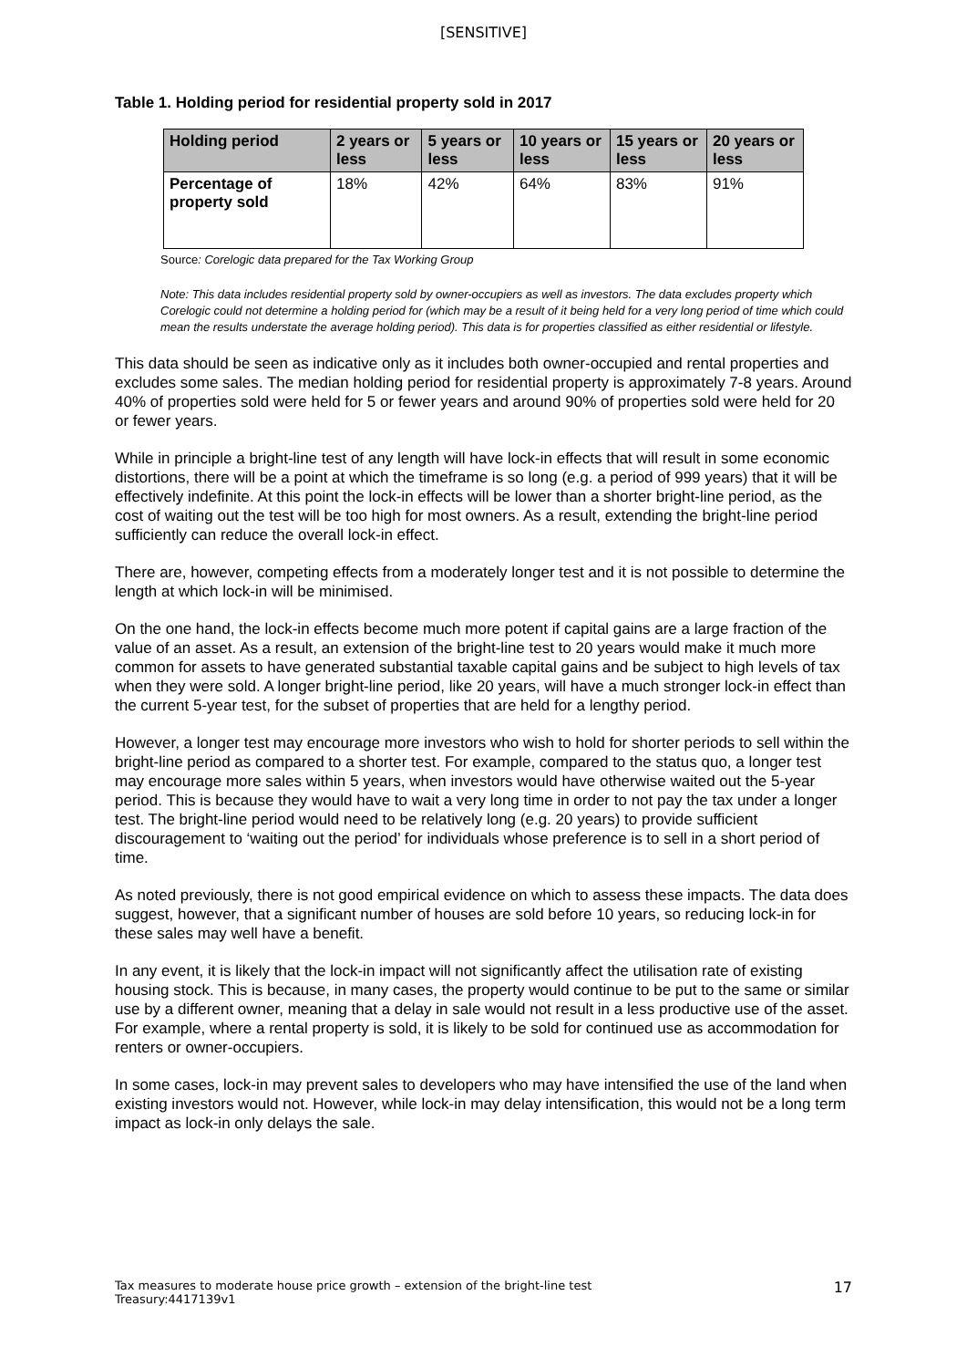[SENSITIVE]
Table 1. Holding period for residential property sold in 2017
| Holding period | 2 years or less | 5 years or less | 10 years or less | 15 years or less | 20 years or less |
| --- | --- | --- | --- | --- | --- |
| Percentage of property sold | 18% | 42% | 64% | 83% | 91% |
Source: Corelogic data prepared for the Tax Working Group
Note: This data includes residential property sold by owner-occupiers as well as investors. The data excludes property which Corelogic could not determine a holding period for (which may be a result of it being held for a very long period of time which could mean the results understate the average holding period). This data is for properties classified as either residential or lifestyle.
This data should be seen as indicative only as it includes both owner-occupied and rental properties and excludes some sales. The median holding period for residential property is approximately 7-8 years. Around 40% of properties sold were held for 5 or fewer years and around 90% of properties sold were held for 20 or fewer years.
While in principle a bright-line test of any length will have lock-in effects that will result in some economic distortions, there will be a point at which the timeframe is so long (e.g. a period of 999 years) that it will be effectively indefinite. At this point the lock-in effects will be lower than a shorter bright-line period, as the cost of waiting out the test will be too high for most owners. As a result, extending the bright-line period sufficiently can reduce the overall lock-in effect.
There are, however, competing effects from a moderately longer test and it is not possible to determine the length at which lock-in will be minimised.
On the one hand, the lock-in effects become much more potent if capital gains are a large fraction of the value of an asset. As a result, an extension of the bright-line test to 20 years would make it much more common for assets to have generated substantial taxable capital gains and be subject to high levels of tax when they were sold. A longer bright-line period, like 20 years, will have a much stronger lock-in effect than the current 5-year test, for the subset of properties that are held for a lengthy period.
However, a longer test may encourage more investors who wish to hold for shorter periods to sell within the bright-line period as compared to a shorter test. For example, compared to the status quo, a longer test may encourage more sales within 5 years, when investors would have otherwise waited out the 5-year period. This is because they would have to wait a very long time in order to not pay the tax under a longer test. The bright-line period would need to be relatively long (e.g. 20 years) to provide sufficient discouragement to ‘waiting out the period’ for individuals whose preference is to sell in a short period of time.
As noted previously, there is not good empirical evidence on which to assess these impacts. The data does suggest, however, that a significant number of houses are sold before 10 years, so reducing lock-in for these sales may well have a benefit.
In any event, it is likely that the lock-in impact will not significantly affect the utilisation rate of existing housing stock. This is because, in many cases, the property would continue to be put to the same or similar use by a different owner, meaning that a delay in sale would not result in a less productive use of the asset. For example, where a rental property is sold, it is likely to be sold for continued use as accommodation for renters or owner-occupiers.
In some cases, lock-in may prevent sales to developers who may have intensified the use of the land when existing investors would not. However, while lock-in may delay intensification, this would not be a long term impact as lock-in only delays the sale.
17 Tax measures to moderate house price growth – extension of the bright-line test
Treasury:4417139v1